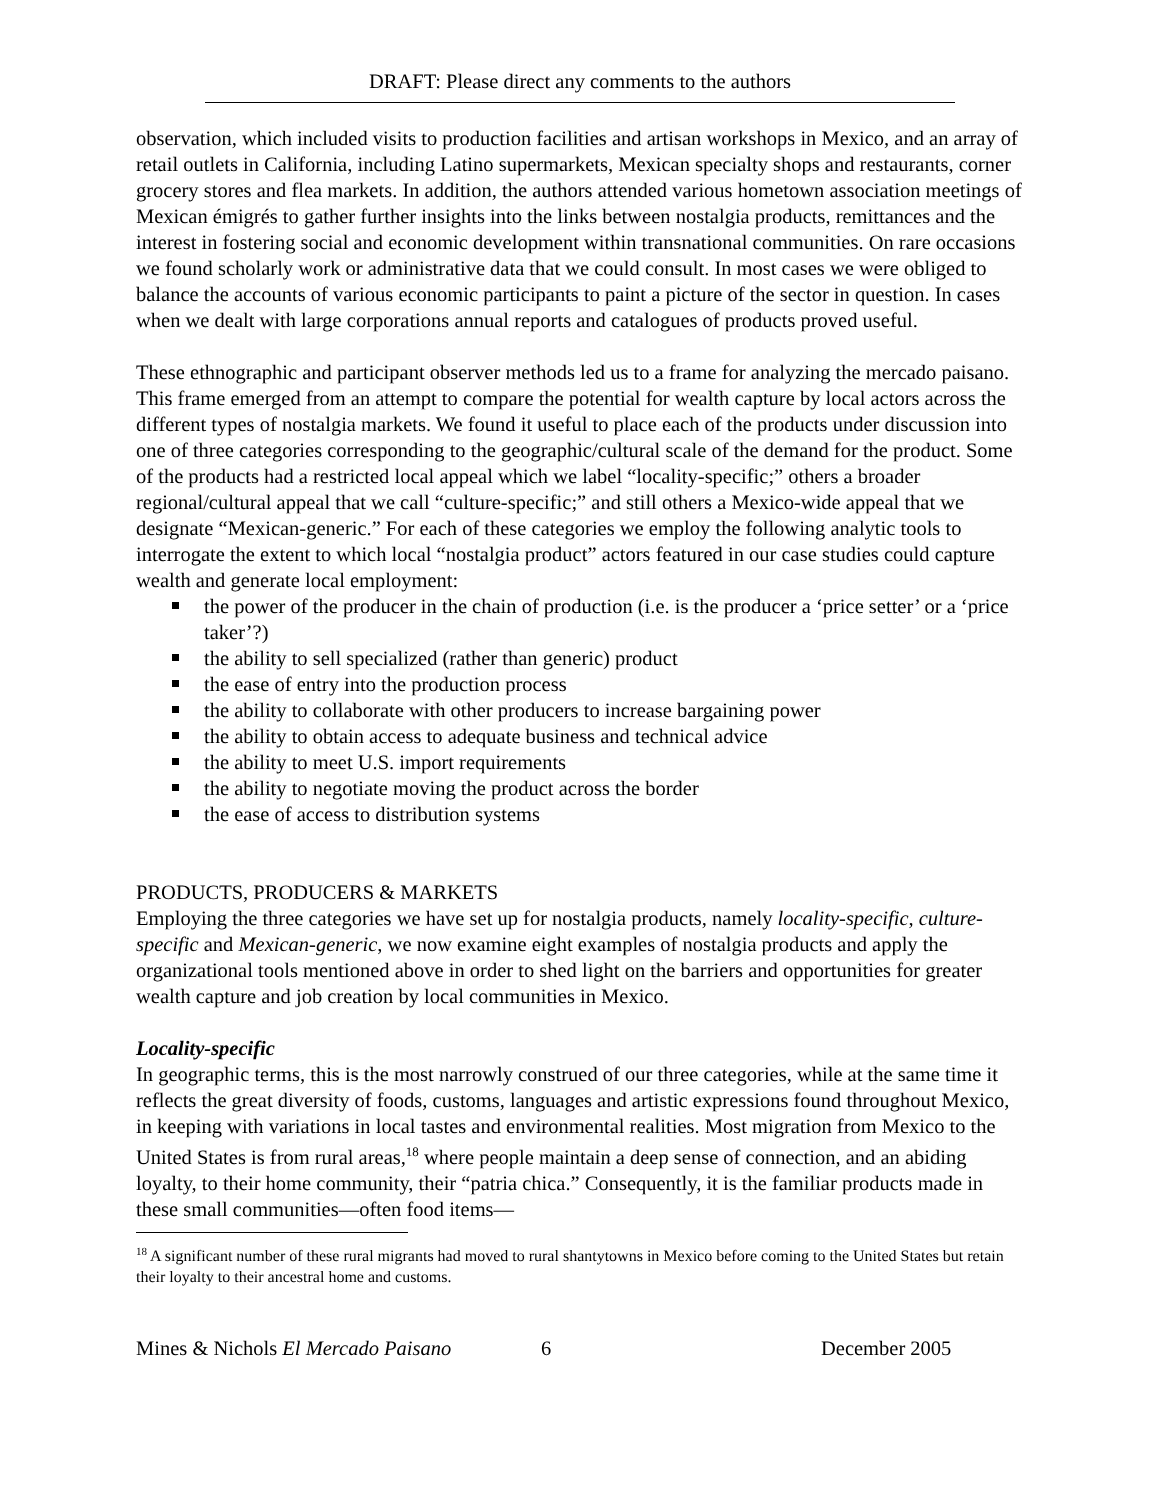DRAFT: Please direct any comments to the authors
observation, which included visits to production facilities and artisan workshops in Mexico, and an array of retail outlets in California, including Latino supermarkets, Mexican specialty shops and restaurants, corner grocery stores and flea markets. In addition, the authors attended various hometown association meetings of Mexican émigrés to gather further insights into the links between nostalgia products, remittances and the interest in fostering social and economic development within transnational communities. On rare occasions we found scholarly work or administrative data that we could consult. In most cases we were obliged to balance the accounts of various economic participants to paint a picture of the sector in question. In cases when we dealt with large corporations annual reports and catalogues of products proved useful.
These ethnographic and participant observer methods led us to a frame for analyzing the mercado paisano. This frame emerged from an attempt to compare the potential for wealth capture by local actors across the different types of nostalgia markets. We found it useful to place each of the products under discussion into one of three categories corresponding to the geographic/cultural scale of the demand for the product. Some of the products had a restricted local appeal which we label “locality-specific;” others a broader regional/cultural appeal that we call “culture-specific;” and still others a Mexico-wide appeal that we designate “Mexican-generic.” For each of these categories we employ the following analytic tools to interrogate the extent to which local “nostalgia product” actors featured in our case studies could capture wealth and generate local employment:
the power of the producer in the chain of production (i.e. is the producer a ‘price setter’ or a ‘price taker’?)
the ability to sell specialized (rather than generic) product
the ease of entry into the production process
the ability to collaborate with other producers to increase bargaining power
the ability to obtain access to adequate business and technical advice
the ability to meet U.S. import requirements
the ability to negotiate moving the product across the border
the ease of access to distribution systems
PRODUCTS, PRODUCERS & MARKETS
Employing the three categories we have set up for nostalgia products, namely locality-specific, culture-specific and Mexican-generic, we now examine eight examples of nostalgia products and apply the organizational tools mentioned above in order to shed light on the barriers and opportunities for greater wealth capture and job creation by local communities in Mexico.
Locality-specific
In geographic terms, this is the most narrowly construed of our three categories, while at the same time it reflects the great diversity of foods, customs, languages and artistic expressions found throughout Mexico, in keeping with variations in local tastes and environmental realities. Most migration from Mexico to the United States is from rural areas,<sup>18</sup> where people maintain a deep sense of connection, and an abiding loyalty, to their home community, their “patria chica.” Consequently, it is the familiar products made in these small communities—often food items—
<sup>18</sup> A significant number of these rural migrants had moved to rural shantytowns in Mexico before coming to the United States but retain their loyalty to their ancestral home and customs.
Mines & Nichols El Mercado Paisano 6 December 2005